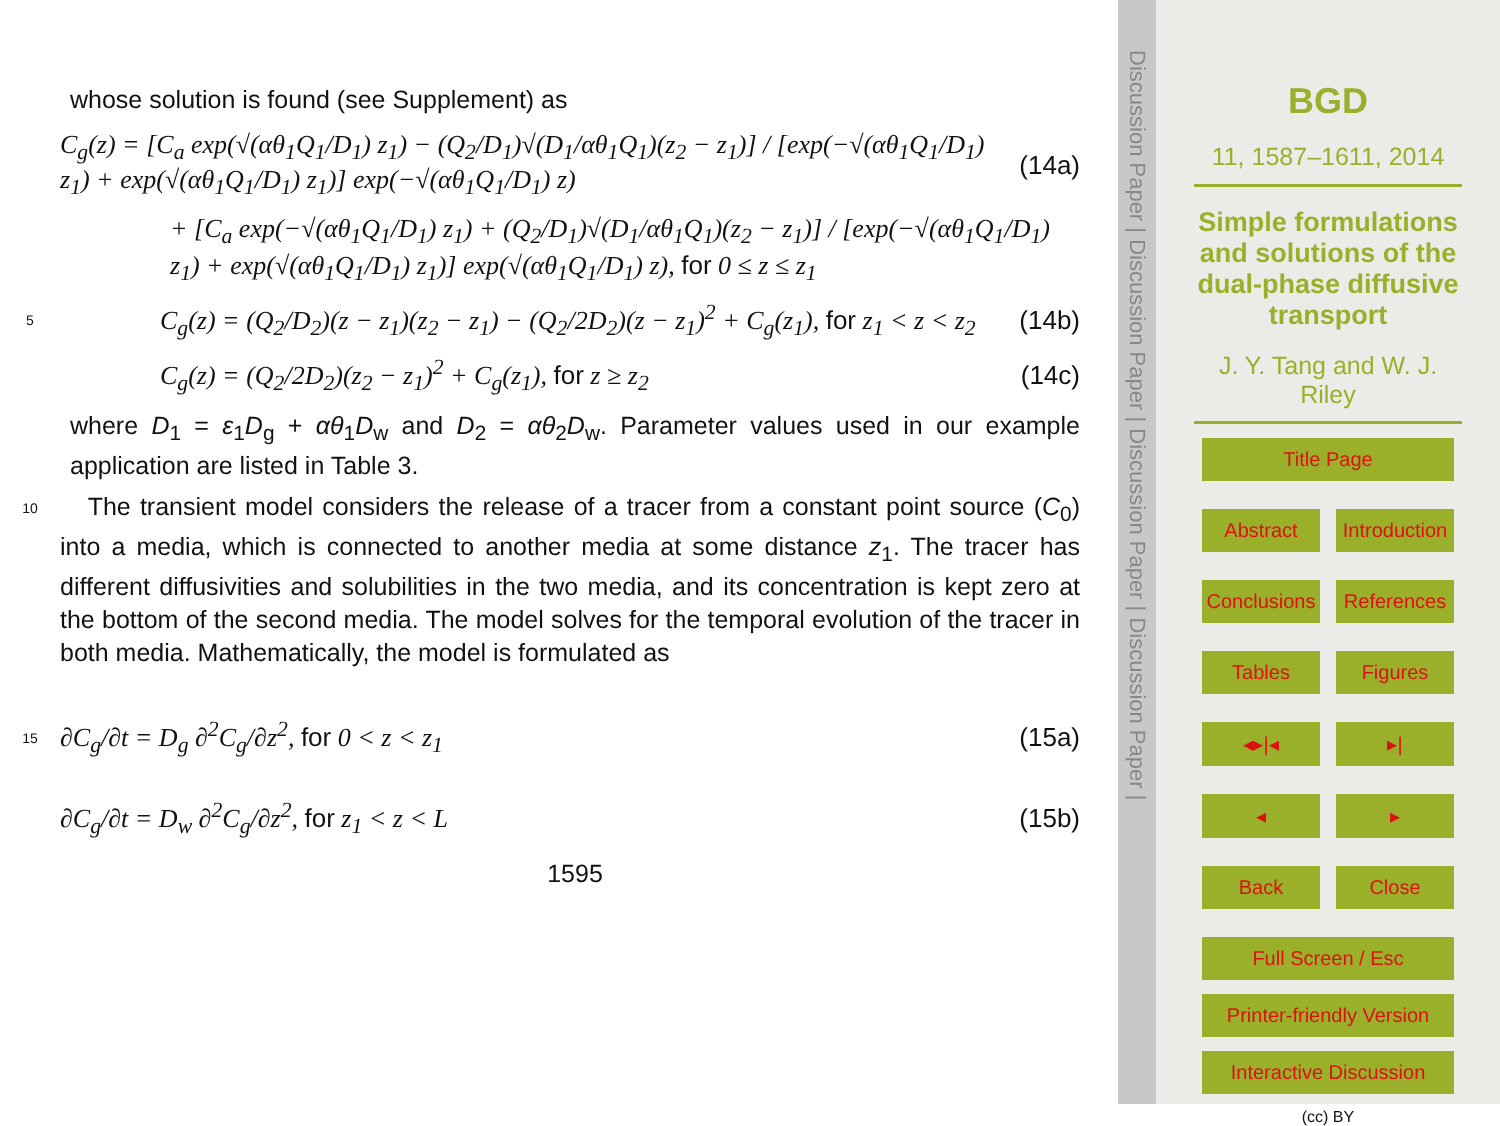whose solution is found (see Supplement) as
C<sub>g</sub>(z) = [C<sub>a</sub> exp(√(αθ<sub>1</sub>Q<sub>1</sub>/D<sub>1</sub>) z<sub>1</sub>) − (Q<sub>2</sub>/D<sub>1</sub>)√(D<sub>1</sub>/αθ<sub>1</sub>Q<sub>1</sub>)(z<sub>2</sub> − z<sub>1</sub>)] / [exp(−√(αθ<sub>1</sub>Q<sub>1</sub>/D<sub>1</sub>) z<sub>1</sub>) + exp(√(αθ<sub>1</sub>Q<sub>1</sub>/D<sub>1</sub>) z<sub>1</sub>)] exp(−√(αθ<sub>1</sub>Q<sub>1</sub>/D<sub>1</sub>) z) (14a)
+ [C<sub>a</sub> exp(−√(αθ<sub>1</sub>Q<sub>1</sub>/D<sub>1</sub>) z<sub>1</sub>) + (Q<sub>2</sub>/D<sub>1</sub>)√(D<sub>1</sub>/αθ<sub>1</sub>Q<sub>1</sub>)(z<sub>2</sub> − z<sub>1</sub>)] / [exp(−√(αθ<sub>1</sub>Q<sub>1</sub>/D<sub>1</sub>) z<sub>1</sub>) + exp(√(αθ<sub>1</sub>Q<sub>1</sub>/D<sub>1</sub>) z<sub>1</sub>)] exp(√(αθ<sub>1</sub>Q<sub>1</sub>/D<sub>1</sub>) z), for 0 ≤ z ≤ z<sub>1</sub>
5 C<sub>g</sub>(z) = (Q<sub>2</sub>/D<sub>2</sub>)(z − z<sub>1</sub>)(z<sub>2</sub> − z<sub>1</sub>) − (Q<sub>2</sub>/2D<sub>2</sub>)(z − z<sub>1</sub>)<sup>2</sup> + C<sub>g</sub>(z<sub>1</sub>), for z<sub>1</sub> < z < z<sub>2</sub> (14b)
C<sub>g</sub>(z) = (Q<sub>2</sub>/2D<sub>2</sub>)(z<sub>2</sub> − z<sub>1</sub>)<sup>2</sup> + C<sub>g</sub>(z<sub>1</sub>), for z ≥ z<sub>2</sub> (14c)
where D<sub>1</sub> = ε<sub>1</sub>D<sub>g</sub> + αθ<sub>1</sub>D<sub>w</sub> and D<sub>2</sub> = αθ<sub>2</sub>D<sub>w</sub>. Parameter values used in our example application are listed in Table 3.
10
The transient model considers the release of a tracer from a constant point source (C<sub>0</sub>) into a media, which is connected to another media at some distance z<sub>1</sub>. The tracer has different diffusivities and solubilities in the two media, and its concentration is kept zero at the bottom of the second media. The model solves for the temporal evolution of the tracer in both media. Mathematically, the model is formulated as
15 ∂C<sub>g</sub>/∂t = D<sub>g</sub> ∂<sup>2</sup>C<sub>g</sub>/∂z<sup>2</sup>, for 0 < z < z<sub>1</sub> (15a)
∂C<sub>g</sub>/∂t = D<sub>w</sub> ∂<sup>2</sup>C<sub>g</sub>/∂z<sup>2</sup>, for z<sub>1</sub> < z < L (15b)
1595
Discussion Paper | Discussion Paper | Discussion Paper | Discussion Paper |
BGD
11, 1587–1611, 2014
Simple formulations and solutions of the dual-phase diffusive transport
J. Y. Tang and W. J. Riley
Title Page
Abstract Introduction
Conclusions References
Tables Figures
◂▸|◂ ▸|
◂ ▸
Back Close
Full Screen / Esc
Printer-friendly Version
Interactive Discussion
(cc) BY